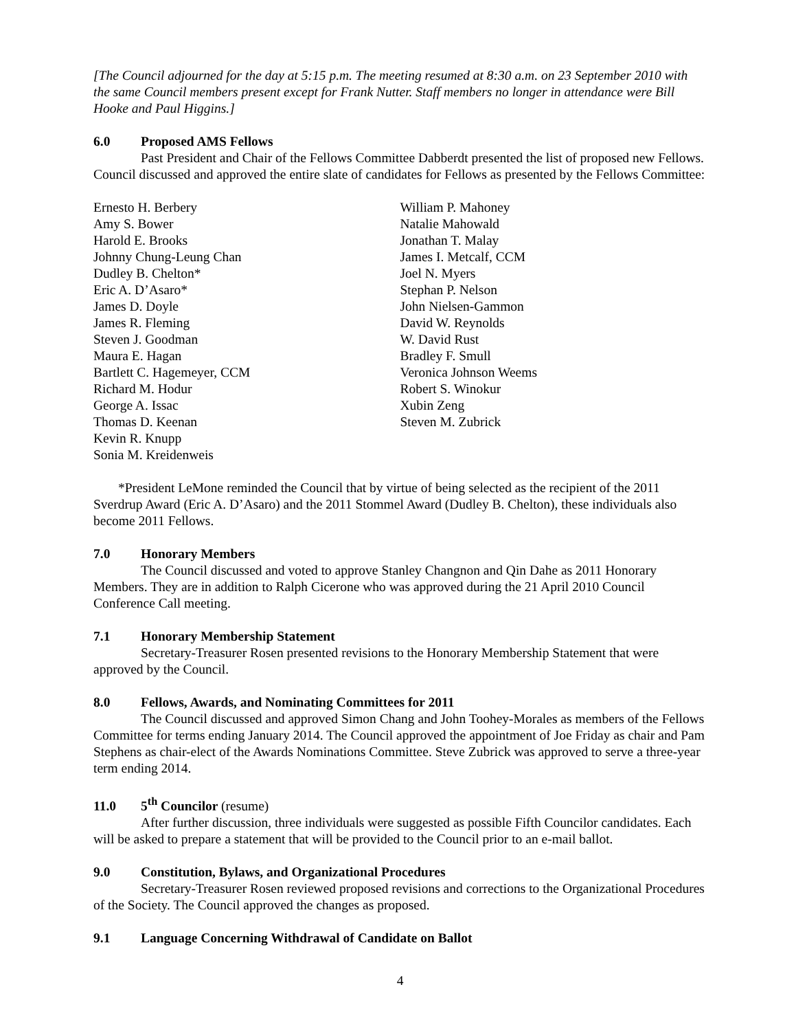[The Council adjourned for the day at 5:15 p.m. The meeting resumed at 8:30 a.m. on 23 September 2010 with the same Council members present except for Frank Nutter. Staff members no longer in attendance were Bill Hooke and Paul Higgins.]
6.0 Proposed AMS Fellows
Past President and Chair of the Fellows Committee Dabberdt presented the list of proposed new Fellows. Council discussed and approved the entire slate of candidates for Fellows as presented by the Fellows Committee:
Ernesto H. Berbery
Amy S. Bower
Harold E. Brooks
Johnny Chung-Leung Chan
Dudley B. Chelton*
Eric A. D’Asaro*
James D. Doyle
James R. Fleming
Steven J. Goodman
Maura E. Hagan
Bartlett C. Hagemeyer, CCM
Richard M. Hodur
George A. Issac
Thomas D. Keenan
Kevin R. Knupp
Sonia M. Kreidenweis
William P. Mahoney
Natalie Mahowald
Jonathan T. Malay
James I. Metcalf, CCM
Joel N. Myers
Stephan P. Nelson
John Nielsen-Gammon
David W. Reynolds
W. David Rust
Bradley F. Smull
Veronica Johnson Weems
Robert S. Winokur
Xubin Zeng
Steven M. Zubrick
*President LeMone reminded the Council that by virtue of being selected as the recipient of the 2011 Sverdrup Award (Eric A. D’Asaro) and the 2011 Stommel Award (Dudley B. Chelton), these individuals also become 2011 Fellows.
7.0 Honorary Members
The Council discussed and voted to approve Stanley Changnon and Qin Dahe as 2011 Honorary Members. They are in addition to Ralph Cicerone who was approved during the 21 April 2010 Council Conference Call meeting.
7.1 Honorary Membership Statement
Secretary-Treasurer Rosen presented revisions to the Honorary Membership Statement that were approved by the Council.
8.0 Fellows, Awards, and Nominating Committees for 2011
The Council discussed and approved Simon Chang and John Toohey-Morales as members of the Fellows Committee for terms ending January 2014. The Council approved the appointment of Joe Friday as chair and Pam Stephens as chair-elect of the Awards Nominations Committee. Steve Zubrick was approved to serve a three-year term ending 2014.
11.0 5<sup>th</sup> Councilor (resume)
After further discussion, three individuals were suggested as possible Fifth Councilor candidates. Each will be asked to prepare a statement that will be provided to the Council prior to an e-mail ballot.
9.0 Constitution, Bylaws, and Organizational Procedures
Secretary-Treasurer Rosen reviewed proposed revisions and corrections to the Organizational Procedures of the Society. The Council approved the changes as proposed.
9.1 Language Concerning Withdrawal of Candidate on Ballot
4